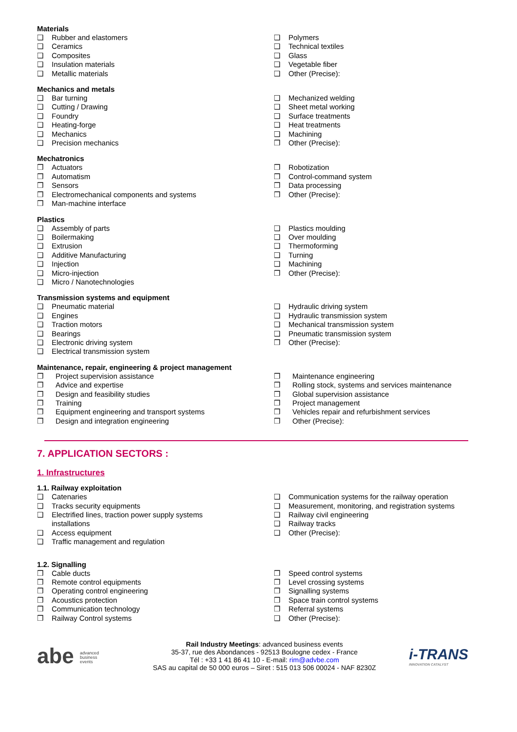Materials
❑ Rubber and elastomers
❑ Ceramics
❑ Composites
❑ Insulation materials
❑ Metallic materials
❑ Polymers
❑ Technical textiles
❑ Glass
❑ Vegetable fiber
❑ Other (Precise):
Mechanics and metals
❑ Bar turning
❑ Cutting / Drawing
❑ Foundry
❑ Heating-forge
❑ Mechanics
❑ Precision mechanics
❑ Mechanized welding
❑ Sheet metal working
❑ Surface treatments
❑ Heat treatments
❑ Machining
❒ Other (Precise):
Mechatronics
❒ Actuators
❒ Automatism
❒ Sensors
❒ Electromechanical components and systems
❒ Man-machine interface
❒ Robotization
❒ Control-command system
❒ Data processing
❒ Other (Precise):
Plastics
❑ Assembly of parts
❑ Boilermaking
❑ Extrusion
❑ Additive Manufacturing
❑ Injection
❑ Micro-injection
❑ Micro / Nanotechnologies
❑ Plastics moulding
❑ Over moulding
❑ Thermoforming
❑ Turning
❑ Machining
❒ Other (Precise):
Transmission systems and equipment
❑ Pneumatic material
❑ Engines
❑ Traction motors
❑ Bearings
❑ Electronic driving system
❑ Electrical transmission system
❑ Hydraulic driving system
❑ Hydraulic transmission system
❑ Mechanical transmission system
❑ Pneumatic transmission system
❒ Other (Precise):
Maintenance, repair, engineering & project management
❒ Project supervision assistance
❒ Advice and expertise
❒ Design and feasibility studies
❒ Training
❒ Equipment engineering and transport systems
❒ Design and integration engineering
❒ Maintenance engineering
❒ Rolling stock, systems and services maintenance
❒ Global supervision assistance
❒ Project management
❒ Vehicles repair and refurbishment services
❒ Other (Precise):
7. APPLICATION SECTORS :
1. Infrastructures
1.1. Railway exploitation
❑ Catenaries
❑ Tracks security equipments
❑ Electrified lines, traction power supply systems
installations
❑ Access equipment
❑ Traffic management and regulation
❑ Communication systems for the railway operation
❑ Measurement, monitoring, and registration systems
❑ Railway civil engineering
❑ Railway tracks
❑ Other (Precise):
1.2. Signalling
❒ Cable ducts
❒ Remote control equipments
❒ Operating control engineering
❒ Acoustics protection
❒ Communication technology
❒ Railway Control systems
❒ Speed control systems
❒ Level crossing systems
❒ Signalling systems
❒ Space train control systems
❒ Referral systems
❑ Other (Precise):
abe advanced
business
events
Rail Industry Meetings: advanced business events
35-37, rue des Abondances - 92513 Boulogne cedex - France
Tél : +33 1 41 86 41 10 - E-mail: rim@advbe.com
SAS au capital de 50 000 euros – Siret : 515 013 506 00024 - NAF 8230Z
i-TRANS
INNOVATION CATALYST